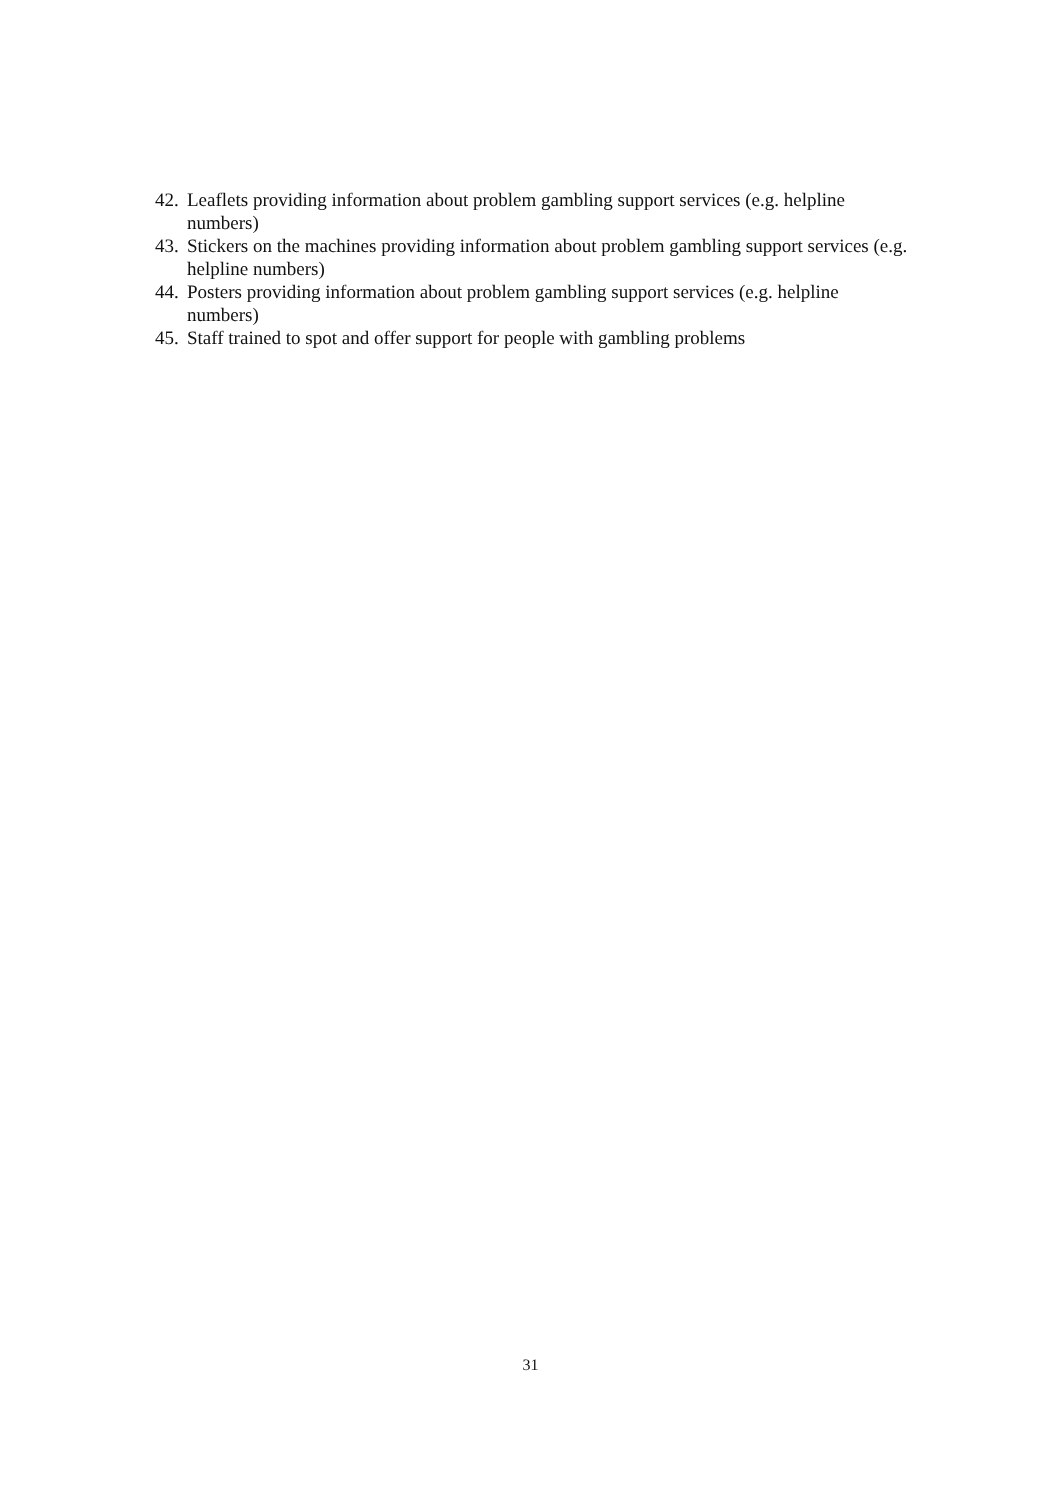42. Leaflets providing information about problem gambling support services (e.g. helpline numbers)
43. Stickers on the machines providing information about problem gambling support services (e.g. helpline numbers)
44. Posters providing information about problem gambling support services (e.g. helpline numbers)
45. Staff trained to spot and offer support for people with gambling problems
31